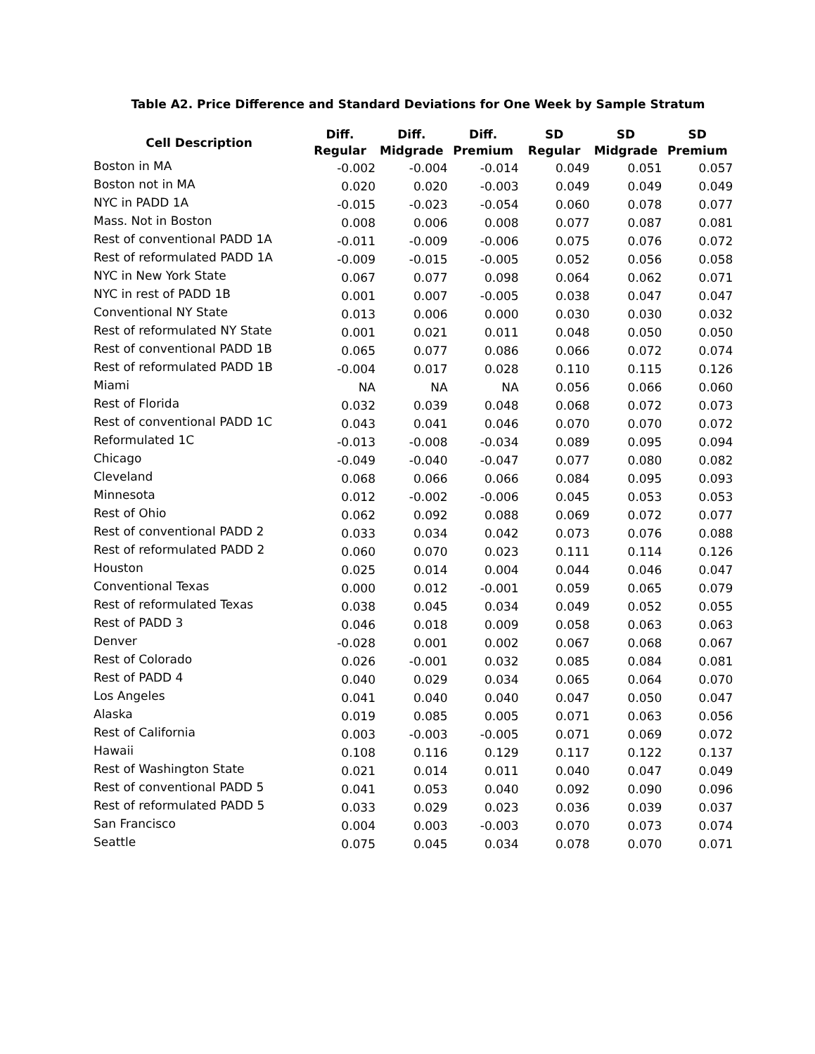Table A2. Price Difference and Standard Deviations for One Week by Sample Stratum
| Cell Description | Diff. Regular | Diff. Midgrade | Diff. Premium | SD Regular | SD Midgrade | SD Premium |
| --- | --- | --- | --- | --- | --- | --- |
| Boston in MA | -0.002 | -0.004 | -0.014 | 0.049 | 0.051 | 0.057 |
| Boston not in MA | 0.020 | 0.020 | -0.003 | 0.049 | 0.049 | 0.049 |
| NYC in PADD 1A | -0.015 | -0.023 | -0.054 | 0.060 | 0.078 | 0.077 |
| Mass. Not in Boston | 0.008 | 0.006 | 0.008 | 0.077 | 0.087 | 0.081 |
| Rest of conventional PADD 1A | -0.011 | -0.009 | -0.006 | 0.075 | 0.076 | 0.072 |
| Rest of reformulated PADD 1A | -0.009 | -0.015 | -0.005 | 0.052 | 0.056 | 0.058 |
| NYC in New York State | 0.067 | 0.077 | 0.098 | 0.064 | 0.062 | 0.071 |
| NYC in rest of PADD 1B | 0.001 | 0.007 | -0.005 | 0.038 | 0.047 | 0.047 |
| Conventional NY State | 0.013 | 0.006 | 0.000 | 0.030 | 0.030 | 0.032 |
| Rest of reformulated NY State | 0.001 | 0.021 | 0.011 | 0.048 | 0.050 | 0.050 |
| Rest of conventional PADD 1B | 0.065 | 0.077 | 0.086 | 0.066 | 0.072 | 0.074 |
| Rest of reformulated PADD 1B | -0.004 | 0.017 | 0.028 | 0.110 | 0.115 | 0.126 |
| Miami | NA | NA | NA | 0.056 | 0.066 | 0.060 |
| Rest of Florida | 0.032 | 0.039 | 0.048 | 0.068 | 0.072 | 0.073 |
| Rest of conventional PADD 1C | 0.043 | 0.041 | 0.046 | 0.070 | 0.070 | 0.072 |
| Reformulated 1C | -0.013 | -0.008 | -0.034 | 0.089 | 0.095 | 0.094 |
| Chicago | -0.049 | -0.040 | -0.047 | 0.077 | 0.080 | 0.082 |
| Cleveland | 0.068 | 0.066 | 0.066 | 0.084 | 0.095 | 0.093 |
| Minnesota | 0.012 | -0.002 | -0.006 | 0.045 | 0.053 | 0.053 |
| Rest of Ohio | 0.062 | 0.092 | 0.088 | 0.069 | 0.072 | 0.077 |
| Rest of conventional PADD 2 | 0.033 | 0.034 | 0.042 | 0.073 | 0.076 | 0.088 |
| Rest of reformulated PADD 2 | 0.060 | 0.070 | 0.023 | 0.111 | 0.114 | 0.126 |
| Houston | 0.025 | 0.014 | 0.004 | 0.044 | 0.046 | 0.047 |
| Conventional Texas | 0.000 | 0.012 | -0.001 | 0.059 | 0.065 | 0.079 |
| Rest of reformulated Texas | 0.038 | 0.045 | 0.034 | 0.049 | 0.052 | 0.055 |
| Rest of PADD 3 | 0.046 | 0.018 | 0.009 | 0.058 | 0.063 | 0.063 |
| Denver | -0.028 | 0.001 | 0.002 | 0.067 | 0.068 | 0.067 |
| Rest of Colorado | 0.026 | -0.001 | 0.032 | 0.085 | 0.084 | 0.081 |
| Rest of PADD 4 | 0.040 | 0.029 | 0.034 | 0.065 | 0.064 | 0.070 |
| Los Angeles | 0.041 | 0.040 | 0.040 | 0.047 | 0.050 | 0.047 |
| Alaska | 0.019 | 0.085 | 0.005 | 0.071 | 0.063 | 0.056 |
| Rest of California | 0.003 | -0.003 | -0.005 | 0.071 | 0.069 | 0.072 |
| Hawaii | 0.108 | 0.116 | 0.129 | 0.117 | 0.122 | 0.137 |
| Rest of Washington State | 0.021 | 0.014 | 0.011 | 0.040 | 0.047 | 0.049 |
| Rest of conventional PADD 5 | 0.041 | 0.053 | 0.040 | 0.092 | 0.090 | 0.096 |
| Rest of reformulated PADD 5 | 0.033 | 0.029 | 0.023 | 0.036 | 0.039 | 0.037 |
| San Francisco | 0.004 | 0.003 | -0.003 | 0.070 | 0.073 | 0.074 |
| Seattle | 0.075 | 0.045 | 0.034 | 0.078 | 0.070 | 0.071 |